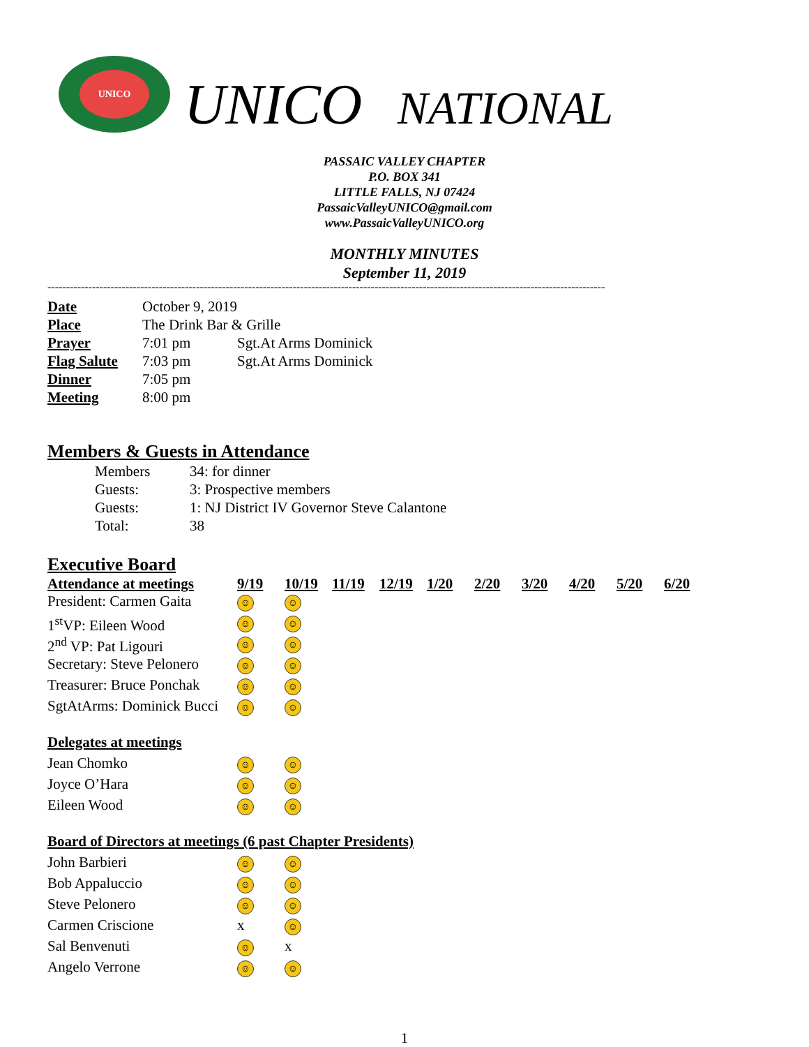UNICO
UNICO NATIONAL
PASSAIC VALLEY CHAPTER
P.O. BOX 341
LITTLE FALLS, NJ 07424
PassaicValleyUNICO@gmail.com
www.PassaicValleyUNICO.org
MONTHLY MINUTES
September 11, 2019
------------------------------------------------------------------------------------------------------------------------------------------------------
| Date | October 9, 2019 | |
| Place | The Drink Bar & Grille | |
| Prayer | 7:01 pm | Sgt.At Arms Dominick |
| Flag Salute | 7:03 pm | Sgt.At Arms Dominick |
| Dinner | 7:05 pm | |
| Meeting | 8:00 pm | |
Members & Guests in Attendance
| Members | 34: for dinner |
| Guests: | 3: Prospective members |
| Guests: | 1: NJ District IV Governor Steve Calantone |
| Total: | 38 |
Executive Board
| Attendance at meetings | 9/19 | 10/19 | 11/19 | 12/19 | 1/20 | 2/20 | 3/20 | 4/20 | 5/20 | 6/20 |
| --- | --- | --- | --- | --- | --- | --- | --- | --- | --- | --- |
| President: Carmen Gaita | ☺ | ☺ | | | | | | | | |
| 1<sup>st</sup>VP: Eileen Wood | ☺ | ☺ | | | | | | | | |
| 2<sup>nd</sup> VP: Pat Ligouri | ☺ | ☺ | | | | | | | | |
| Secretary: Steve Pelonero | ☺ | ☺ | | | | | | | | |
| Treasurer: Bruce Ponchak | ☺ | ☺ | | | | | | | | |
| SgtAtArms: Dominick Bucci | ☺ | ☺ | | | | | | | | |
| Delegates at meetings | | | | | | | | | | |
| Jean Chomko | ☺ | ☺ | | | | | | | | |
| Joyce O’Hara | ☺ | ☺ | | | | | | | | |
| Eileen Wood | ☺ | ☺ | | | | | | | | |
| Board of Directors at meetings (6 past Chapter Presidents) | | | | | | | | | | |
| John Barbieri | ☺ | ☺ | | | | | | | | |
| Bob Appaluccio | ☺ | ☺ | | | | | | | | |
| Steve Pelonero | ☺ | ☺ | | | | | | | | |
| Carmen Criscione | x | ☺ | | | | | | | | |
| Sal Benvenuti | ☺ | x | | | | | | | | |
| Angelo Verrone | ☺ | ☺ | | | | | | | | |
1